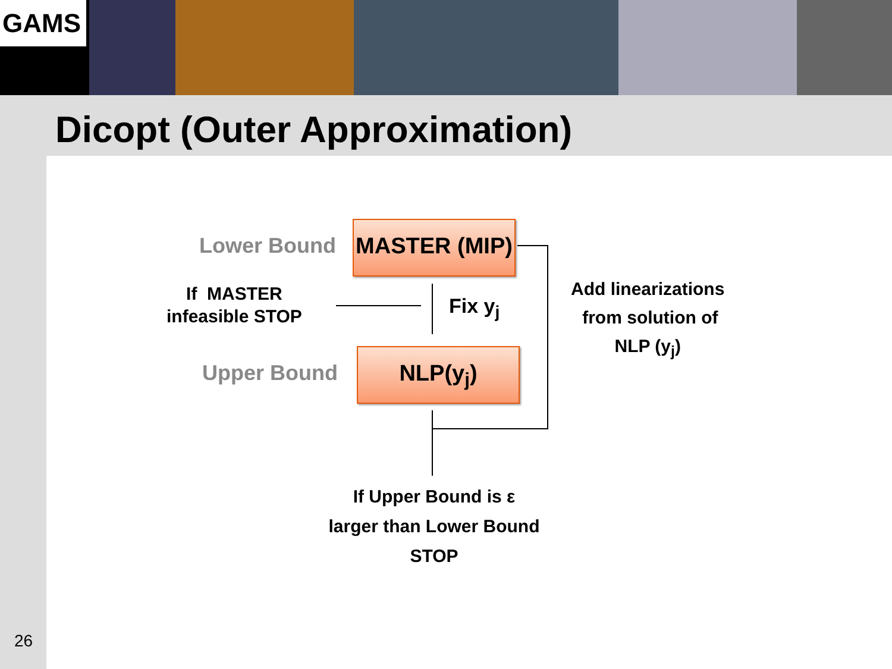GAMS
Dicopt (Outer Approximation)
26
Lower Bound
MASTER (MIP)
If MASTER
infeasible STOP
Fix y<sub>j</sub>
Upper Bound NLP(y<sub>j</sub>)
Add linearizations
from solution of
NLP (y<sub>j</sub>)
If Upper Bound is ε
larger than Lower Bound
STOP